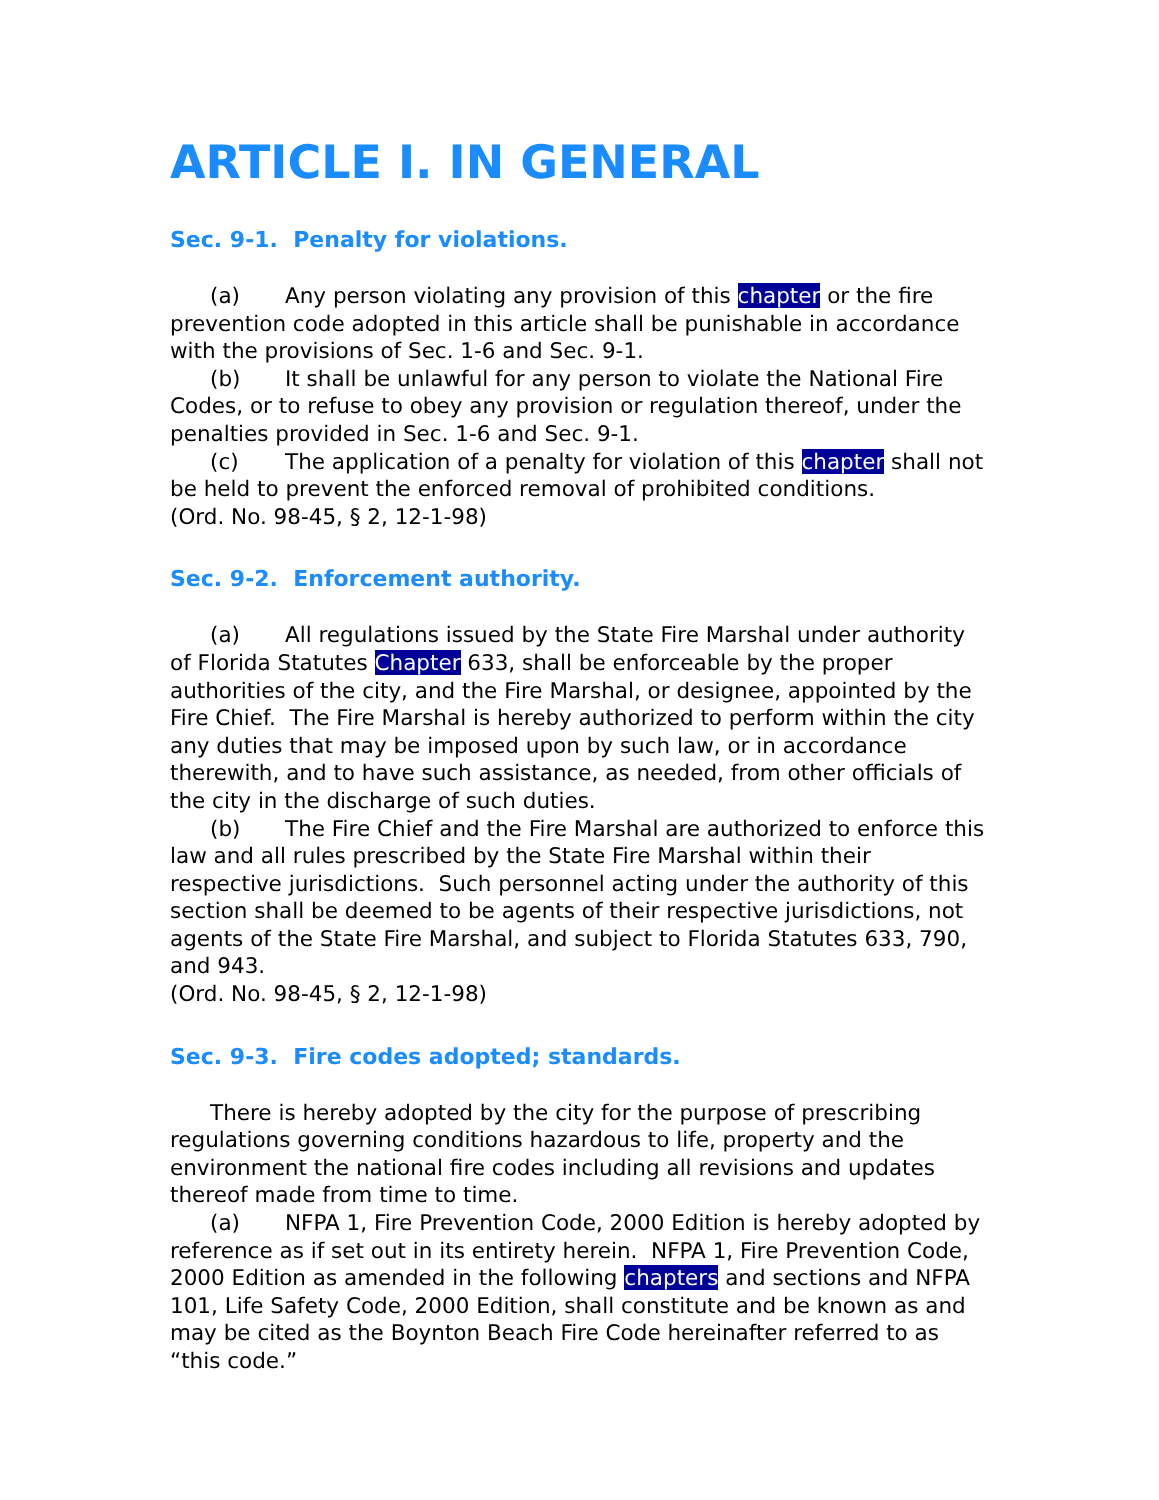ARTICLE I. IN GENERAL
Sec. 9-1. Penalty for violations.
(a) Any person violating any provision of this chapter or the fire prevention code adopted in this article shall be punishable in accordance with the provisions of Sec. 1-6 and Sec. 9-1.
(b) It shall be unlawful for any person to violate the National Fire Codes, or to refuse to obey any provision or regulation thereof, under the penalties provided in Sec. 1-6 and Sec. 9-1.
(c) The application of a penalty for violation of this chapter shall not be held to prevent the enforced removal of prohibited conditions.
(Ord. No. 98-45, § 2, 12-1-98)
Sec. 9-2. Enforcement authority.
(a) All regulations issued by the State Fire Marshal under authority of Florida Statutes Chapter 633, shall be enforceable by the proper authorities of the city, and the Fire Marshal, or designee, appointed by the Fire Chief. The Fire Marshal is hereby authorized to perform within the city any duties that may be imposed upon by such law, or in accordance therewith, and to have such assistance, as needed, from other officials of the city in the discharge of such duties.
(b) The Fire Chief and the Fire Marshal are authorized to enforce this law and all rules prescribed by the State Fire Marshal within their respective jurisdictions. Such personnel acting under the authority of this section shall be deemed to be agents of their respective jurisdictions, not agents of the State Fire Marshal, and subject to Florida Statutes 633, 790, and 943.
(Ord. No. 98-45, § 2, 12-1-98)
Sec. 9-3. Fire codes adopted; standards.
There is hereby adopted by the city for the purpose of prescribing regulations governing conditions hazardous to life, property and the environment the national fire codes including all revisions and updates thereof made from time to time.
(a) NFPA 1, Fire Prevention Code, 2000 Edition is hereby adopted by reference as if set out in its entirety herein. NFPA 1, Fire Prevention Code, 2000 Edition as amended in the following chapters and sections and NFPA 101, Life Safety Code, 2000 Edition, shall constitute and be known as and may be cited as the Boynton Beach Fire Code hereinafter referred to as “this code.”